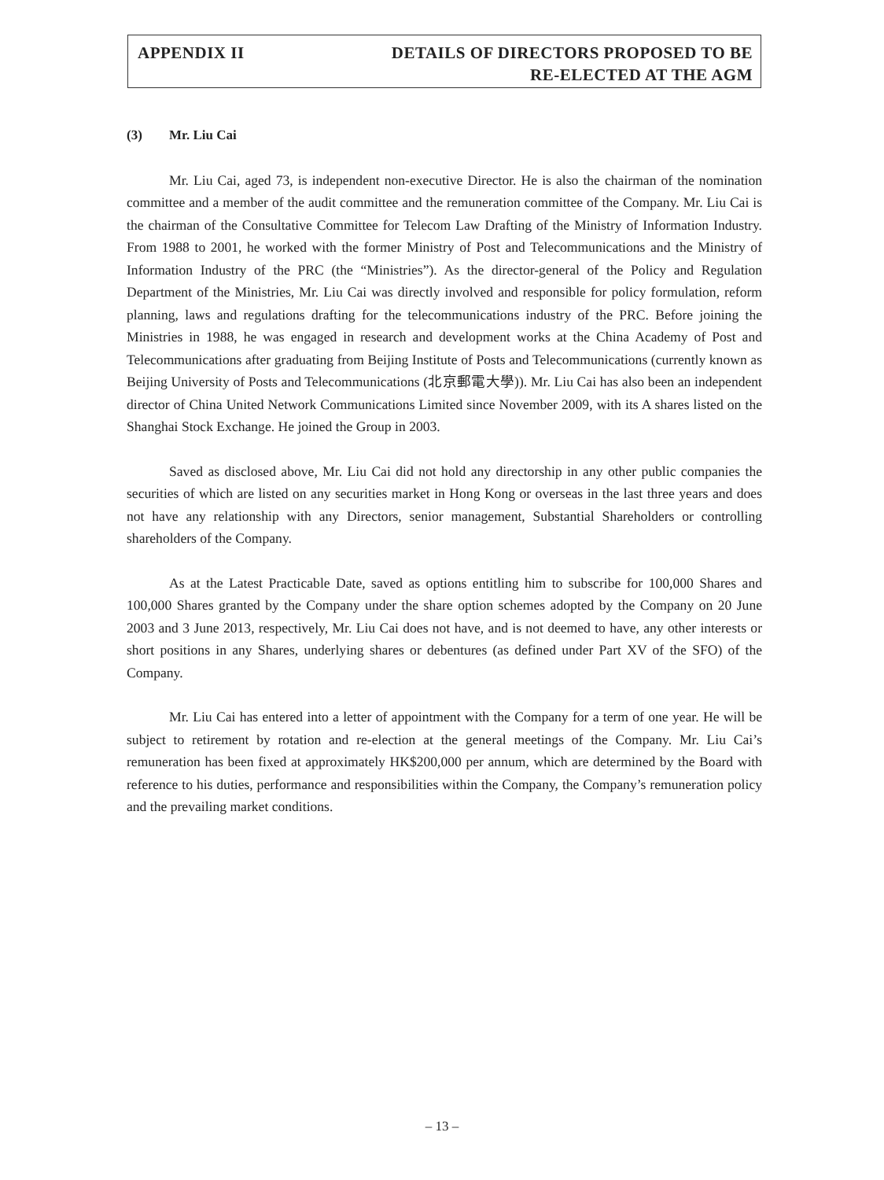APPENDIX II DETAILS OF DIRECTORS PROPOSED TO BE
RE-ELECTED AT THE AGM
(3) Mr. Liu Cai
Mr. Liu Cai, aged 73, is independent non-executive Director. He is also the chairman of the nomination committee and a member of the audit committee and the remuneration committee of the Company. Mr. Liu Cai is the chairman of the Consultative Committee for Telecom Law Drafting of the Ministry of Information Industry. From 1988 to 2001, he worked with the former Ministry of Post and Telecommunications and the Ministry of Information Industry of the PRC (the “Ministries”). As the director-general of the Policy and Regulation Department of the Ministries, Mr. Liu Cai was directly involved and responsible for policy formulation, reform planning, laws and regulations drafting for the telecommunications industry of the PRC. Before joining the Ministries in 1988, he was engaged in research and development works at the China Academy of Post and Telecommunications after graduating from Beijing Institute of Posts and Telecommunications (currently known as Beijing University of Posts and Telecommunications (北京郵電大學)). Mr. Liu Cai has also been an independent director of China United Network Communications Limited since November 2009, with its A shares listed on the Shanghai Stock Exchange. He joined the Group in 2003.
Saved as disclosed above, Mr. Liu Cai did not hold any directorship in any other public companies the securities of which are listed on any securities market in Hong Kong or overseas in the last three years and does not have any relationship with any Directors, senior management, Substantial Shareholders or controlling shareholders of the Company.
As at the Latest Practicable Date, saved as options entitling him to subscribe for 100,000 Shares and 100,000 Shares granted by the Company under the share option schemes adopted by the Company on 20 June 2003 and 3 June 2013, respectively, Mr. Liu Cai does not have, and is not deemed to have, any other interests or short positions in any Shares, underlying shares or debentures (as defined under Part XV of the SFO) of the Company.
Mr. Liu Cai has entered into a letter of appointment with the Company for a term of one year. He will be subject to retirement by rotation and re-election at the general meetings of the Company. Mr. Liu Cai’s remuneration has been fixed at approximately HK$200,000 per annum, which are determined by the Board with reference to his duties, performance and responsibilities within the Company, the Company’s remuneration policy and the prevailing market conditions.
– 13 –